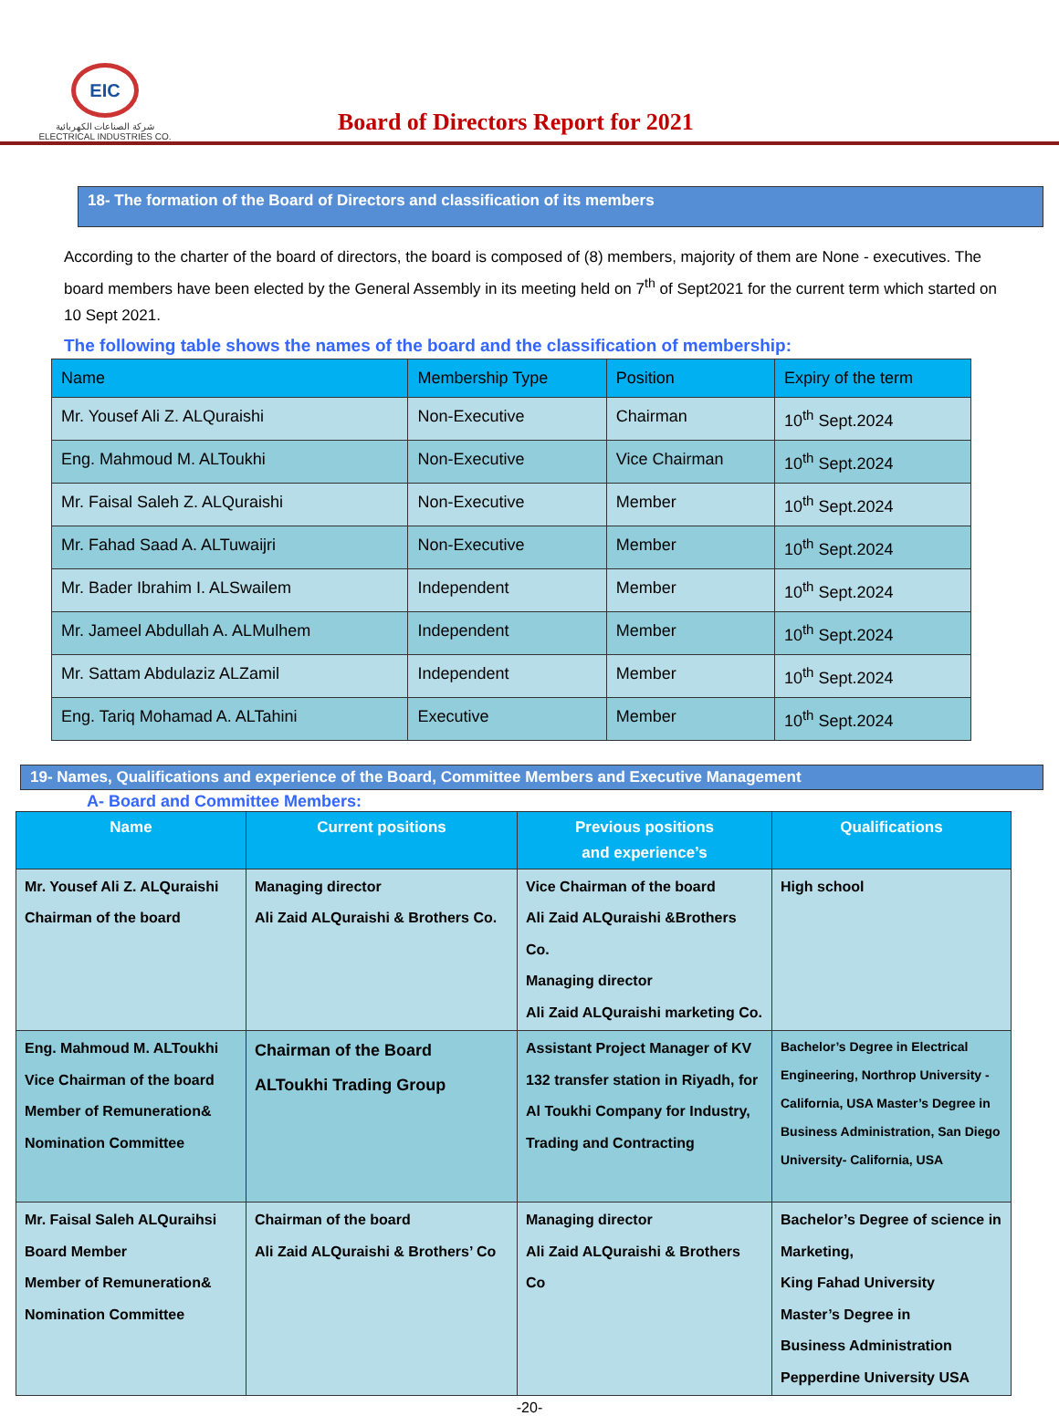EIC
شركة الصناعات الكهربائية
ELECTRICAL INDUSTRIES CO.
Board of Directors Report for 2021
18- The formation of the Board of Directors and classification of its members
According to the charter of the board of directors, the board is composed of (8) members, majority of them are None - executives. The board members have been elected by the General Assembly in its meeting held on 7<sup>th</sup> of Sept2021 for the current term which started on 10 Sept 2021.
The following table shows the names of the board and the classification of membership:
| Name | Membership Type | Position | Expiry of the term |
| --- | --- | --- | --- |
| Mr. Yousef Ali Z. ALQuraishi | Non-Executive | Chairman | 10<sup>th</sup> Sept.2024 |
| Eng. Mahmoud M. ALToukhi | Non-Executive | Vice Chairman | 10<sup>th</sup> Sept.2024 |
| Mr. Faisal Saleh Z. ALQuraishi | Non-Executive | Member | 10<sup>th</sup> Sept.2024 |
| Mr. Fahad Saad A. ALTuwaijri | Non-Executive | Member | 10<sup>th</sup> Sept.2024 |
| Mr. Bader Ibrahim I. ALSwailem | Independent | Member | 10<sup>th</sup> Sept.2024 |
| Mr. Jameel Abdullah A. ALMulhem | Independent | Member | 10<sup>th</sup> Sept.2024 |
| Mr. Sattam Abdulaziz ALZamil | Independent | Member | 10<sup>th</sup> Sept.2024 |
| Eng. Tariq Mohamad A. ALTahini | Executive | Member | 10<sup>th</sup> Sept.2024 |
19- Names, Qualifications and experience of the Board, Committee Members and Executive Management
A- Board and Committee Members:
| Name | Current positions | Previous positions and experience’s | Qualifications |
| --- | --- | --- | --- |
| Mr. Yousef Ali Z. ALQuraishi Chairman of the board | Managing director Ali Zaid ALQuraishi & Brothers Co. | Vice Chairman of the board Ali Zaid ALQuraishi &Brothers Co. Managing director Ali Zaid ALQuraishi marketing Co. | High school |
| Eng. Mahmoud M. ALToukhi Vice Chairman of the board Member of Remuneration& Nomination Committee | Chairman of the Board ALToukhi Trading Group | Assistant Project Manager of KV 132 transfer station in Riyadh, for Al Toukhi Company for Industry, Trading and Contracting | Bachelor’s Degree in Electrical Engineering, Northrop University - California, USA Master’s Degree in Business Administration, San Diego University- California, USA |
| Mr. Faisal Saleh ALQuraihsi Board Member Member of Remuneration& Nomination Committee | Chairman of the board Ali Zaid ALQuraishi & Brothers’ Co | Managing director Ali Zaid ALQuraishi & Brothers Co | Bachelor’s Degree of science in Marketing, King Fahad University Master’s Degree in Business Administration Pepperdine University USA |
-20-